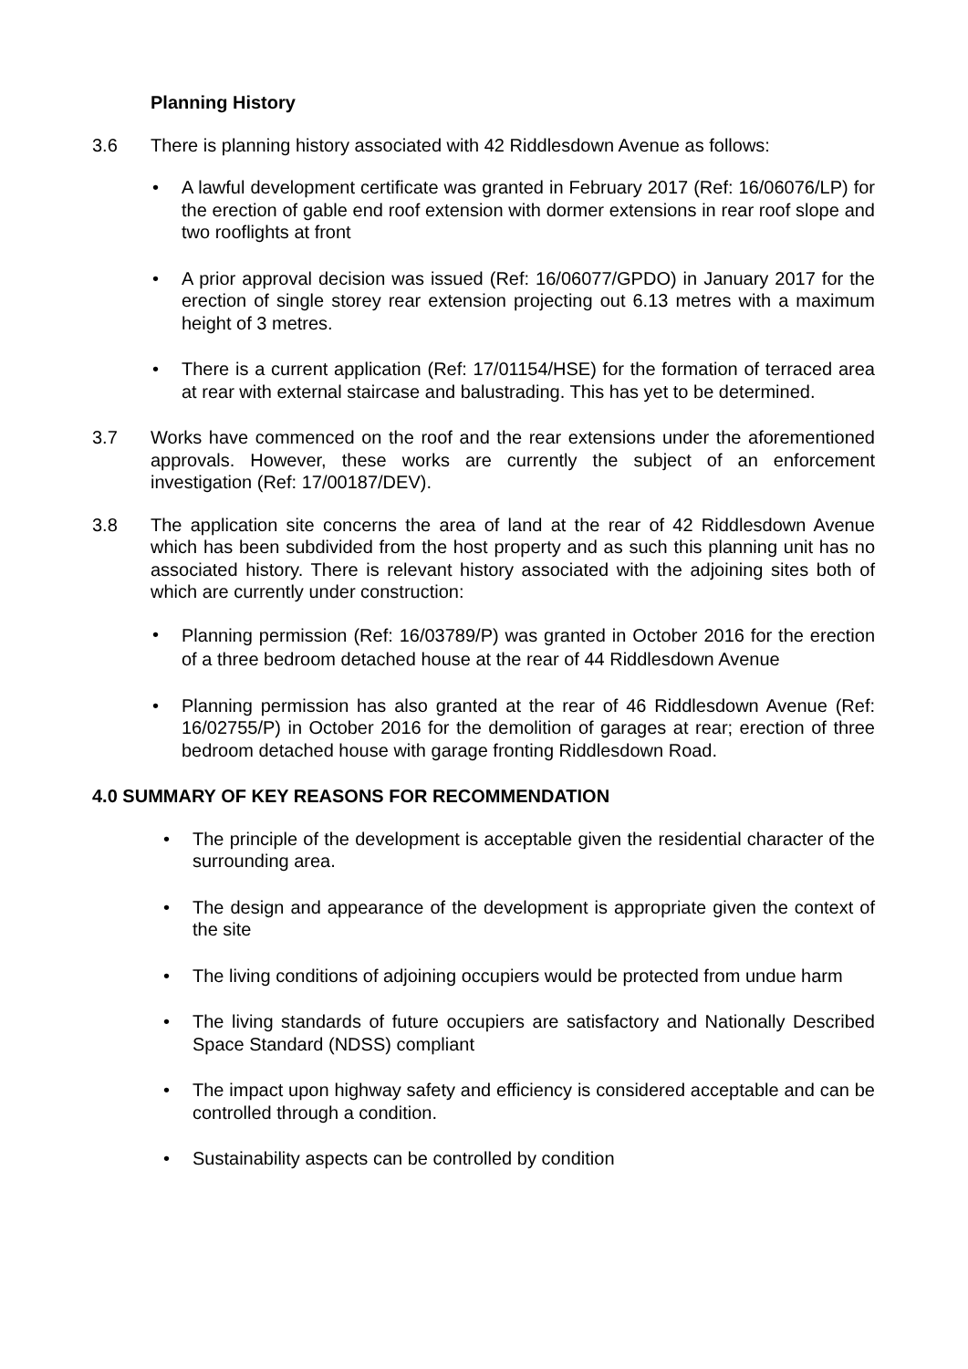Planning History
3.6 There is planning history associated with 42 Riddlesdown Avenue as follows:
• A lawful development certificate was granted in February 2017 (Ref: 16/06076/LP) for the erection of gable end roof extension with dormer extensions in rear roof slope and two rooflights at front
• A prior approval decision was issued (Ref: 16/06077/GPDO) in January 2017 for the erection of single storey rear extension projecting out 6.13 metres with a maximum height of 3 metres.
• There is a current application (Ref: 17/01154/HSE) for the formation of terraced area at rear with external staircase and balustrading. This has yet to be determined.
3.7 Works have commenced on the roof and the rear extensions under the aforementioned approvals. However, these works are currently the subject of an enforcement investigation (Ref: 17/00187/DEV).
3.8 The application site concerns the area of land at the rear of 42 Riddlesdown Avenue which has been subdivided from the host property and as such this planning unit has no associated history. There is relevant history associated with the adjoining sites both of which are currently under construction:
•
Planning permission (Ref: 16/03789/P) was granted in October 2016 for the erection of a three bedroom detached house at the rear of 44 Riddlesdown Avenue
• Planning permission has also granted at the rear of 46 Riddlesdown Avenue (Ref: 16/02755/P) in October 2016 for the demolition of garages at rear; erection of three bedroom detached house with garage fronting Riddlesdown Road.
4.0 SUMMARY OF KEY REASONS FOR RECOMMENDATION
• The principle of the development is acceptable given the residential character of the surrounding area.
• The design and appearance of the development is appropriate given the context of the site
• The living conditions of adjoining occupiers would be protected from undue harm
• The living standards of future occupiers are satisfactory and Nationally Described Space Standard (NDSS) compliant
• The impact upon highway safety and efficiency is considered acceptable and can be controlled through a condition.
• Sustainability aspects can be controlled by condition